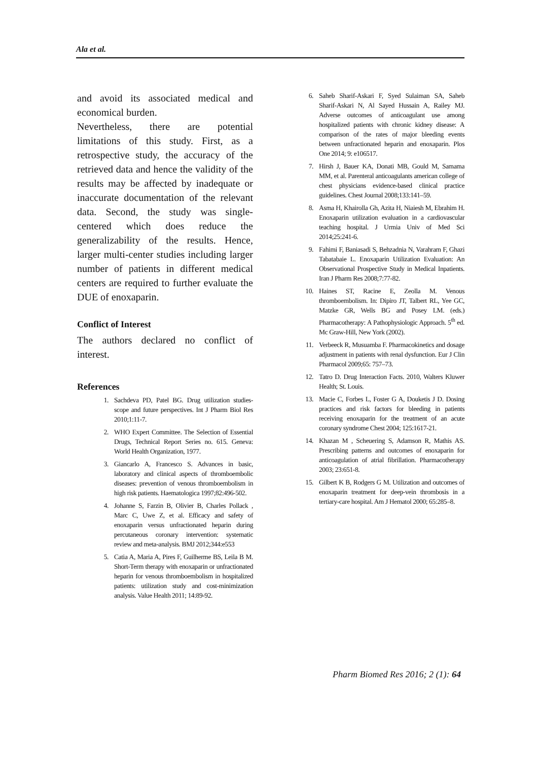Ala et al.
and avoid its associated medical and economical burden.
Nevertheless, there are potential limitations of this study. First, as a retrospective study, the accuracy of the retrieved data and hence the validity of the results may be affected by inadequate or inaccurate documentation of the relevant data. Second, the study was single-centered which does reduce the generalizability of the results. Hence, larger multi-center studies including larger number of patients in different medical centers are required to further evaluate the DUE of enoxaparin.
Conflict of Interest
The authors declared no conflict of interest.
References
1. Sachdeva PD, Patel BG. Drug utilization studies- scope and future perspectives. Int J Pharm Biol Res 2010;1:11-7.
2. WHO Expert Committee. The Selection of Essential Drugs, Technical Report Series no. 615. Geneva: World Health Organization, 1977.
3. Giancarlo A, Francesco S. Advances in basic, laboratory and clinical aspects of thromboembolic diseases: prevention of venous thromboembolism in high risk patients. Haematologica 1997;82:496-502.
4. Johanne S, Farzin B, Olivier B, Charles Pollack , Marc C, Uwe Z, et al. Efficacy and safety of enoxaparin versus unfractionated heparin during percutaneous coronary intervention: systematic review and meta-analysis. BMJ 2012;344:e553
5. Catia A, Maria A, Pires F, Guilherme BS, Leila B M. Short-Term therapy with enoxaparin or unfractionated heparin for venous thromboembolism in hospitalized patients: utilization study and cost-minimization analysis. Value Health 2011; 14:89-92.
6. Saheb Sharif-Askari F, Syed Sulaiman SA, Saheb Sharif-Askari N, Al Sayed Hussain A, Railey MJ. Adverse outcomes of anticoagulant use among hospitalized patients with chronic kidney disease: A comparison of the rates of major bleeding events between unfractionated heparin and enoxaparin. Plos One 2014; 9: e106517.
7. Hirsh J, Bauer KA, Donati MB, Gould M, Samama MM, et al. Parenteral anticoagulants american college of chest physicians evidence-based clinical practice guidelines. Chest Journal 2008;133:141–59.
8. Asma H, Khairolla Gh, Azita H, Niaiesh M, Ebrahim H. Enoxaparin utilization evaluation in a cardiovascular teaching hospital. J Urmia Univ of Med Sci 2014;25:241-6.
9. Fahimi F, Baniasadi S, Behzadnia N, Varahram F, Ghazi Tabatabaie L. Enoxaparin Utilization Evaluation: An Observational Prospective Study in Medical Inpatients. Iran J Pharm Res 2008;7:77-82.
10. Haines ST, Racine E, Zeolla M. Venous thromboembolism. In: Dipiro JT, Talbert RL, Yee GC, Matzke GR, Wells BG and Posey LM. (eds.) Pharmacotherapy: A Pathophysiologic Approach. 5<sup>th</sup> ed. Mc Graw-Hill, New York (2002).
11. Verbeeck R, Musuamba F. Pharmacokinetics and dosage adjustment in patients with renal dysfunction. Eur J Clin Pharmacol 2009;65: 757–73.
12. Tatro D. Drug Interaction Facts. 2010, Walters Kluwer Health; St. Louis.
13. Macie C, Forbes L, Foster G A, Douketis J D. Dosing practices and risk factors for bleeding in patients receiving enoxaparin for the treatment of an acute coronary syndrome Chest 2004; 125:1617-21.
14. Khazan M , Scheuering S, Adamson R, Mathis AS. Prescribing patterns and outcomes of enoxaparin for anticoagulation of atrial fibrillation. Pharmacotherapy 2003; 23:651-8.
15. Gilbert K B, Rodgers G M. Utilization and outcomes of enoxaparin treatment for deep-vein thrombosis in a tertiary-care hospital. Am J Hematol 2000; 65:285–8.
Pharm Biomed Res 2016; 2 (1): 64